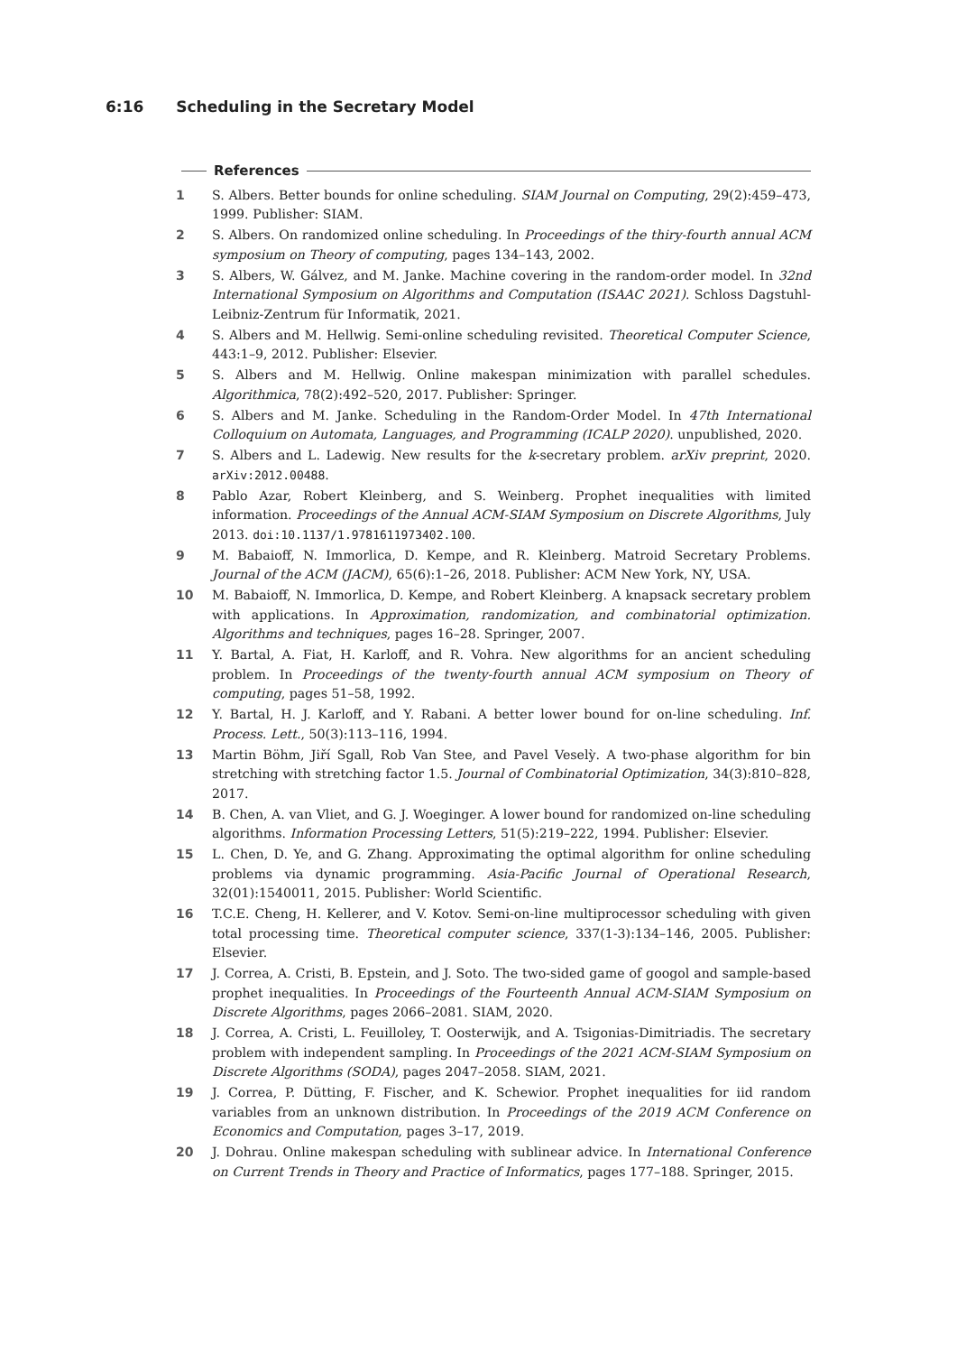6:16 Scheduling in the Secretary Model
References
1 S. Albers. Better bounds for online scheduling. SIAM Journal on Computing, 29(2):459–473, 1999. Publisher: SIAM.
2 S. Albers. On randomized online scheduling. In Proceedings of the thiry-fourth annual ACM symposium on Theory of computing, pages 134–143, 2002.
3 S. Albers, W. Gálvez, and M. Janke. Machine covering in the random-order model. In 32nd International Symposium on Algorithms and Computation (ISAAC 2021). Schloss Dagstuhl-Leibniz-Zentrum für Informatik, 2021.
4 S. Albers and M. Hellwig. Semi-online scheduling revisited. Theoretical Computer Science, 443:1–9, 2012. Publisher: Elsevier.
5 S. Albers and M. Hellwig. Online makespan minimization with parallel schedules. Algorithmica, 78(2):492–520, 2017. Publisher: Springer.
6 S. Albers and M. Janke. Scheduling in the Random-Order Model. In 47th International Colloquium on Automata, Languages, and Programming (ICALP 2020). unpublished, 2020.
7 S. Albers and L. Ladewig. New results for the k-secretary problem. arXiv preprint, 2020. arXiv:2012.00488.
8 Pablo Azar, Robert Kleinberg, and S. Weinberg. Prophet inequalities with limited information. Proceedings of the Annual ACM-SIAM Symposium on Discrete Algorithms, July 2013. doi:10.1137/1.9781611973402.100.
9 M. Babaioff, N. Immorlica, D. Kempe, and R. Kleinberg. Matroid Secretary Problems. Journal of the ACM (JACM), 65(6):1–26, 2018. Publisher: ACM New York, NY, USA.
10 M. Babaioff, N. Immorlica, D. Kempe, and Robert Kleinberg. A knapsack secretary problem with applications. In Approximation, randomization, and combinatorial optimization. Algorithms and techniques, pages 16–28. Springer, 2007.
11 Y. Bartal, A. Fiat, H. Karloff, and R. Vohra. New algorithms for an ancient scheduling problem. In Proceedings of the twenty-fourth annual ACM symposium on Theory of computing, pages 51–58, 1992.
12 Y. Bartal, H. J. Karloff, and Y. Rabani. A better lower bound for on-line scheduling. Inf. Process. Lett., 50(3):113–116, 1994.
13 Martin Böhm, Jiří Sgall, Rob Van Stee, and Pavel Veselỳ. A two-phase algorithm for bin stretching with stretching factor 1.5. Journal of Combinatorial Optimization, 34(3):810–828, 2017.
14 B. Chen, A. van Vliet, and G. J. Woeginger. A lower bound for randomized on-line scheduling algorithms. Information Processing Letters, 51(5):219–222, 1994. Publisher: Elsevier.
15 L. Chen, D. Ye, and G. Zhang. Approximating the optimal algorithm for online scheduling problems via dynamic programming. Asia-Pacific Journal of Operational Research, 32(01):1540011, 2015. Publisher: World Scientific.
16 T.C.E. Cheng, H. Kellerer, and V. Kotov. Semi-on-line multiprocessor scheduling with given total processing time. Theoretical computer science, 337(1-3):134–146, 2005. Publisher: Elsevier.
17 J. Correa, A. Cristi, B. Epstein, and J. Soto. The two-sided game of googol and sample-based prophet inequalities. In Proceedings of the Fourteenth Annual ACM-SIAM Symposium on Discrete Algorithms, pages 2066–2081. SIAM, 2020.
18 J. Correa, A. Cristi, L. Feuilloley, T. Oosterwijk, and A. Tsigonias-Dimitriadis. The secretary problem with independent sampling. In Proceedings of the 2021 ACM-SIAM Symposium on Discrete Algorithms (SODA), pages 2047–2058. SIAM, 2021.
19 J. Correa, P. Dütting, F. Fischer, and K. Schewior. Prophet inequalities for iid random variables from an unknown distribution. In Proceedings of the 2019 ACM Conference on Economics and Computation, pages 3–17, 2019.
20 J. Dohrau. Online makespan scheduling with sublinear advice. In International Conference on Current Trends in Theory and Practice of Informatics, pages 177–188. Springer, 2015.